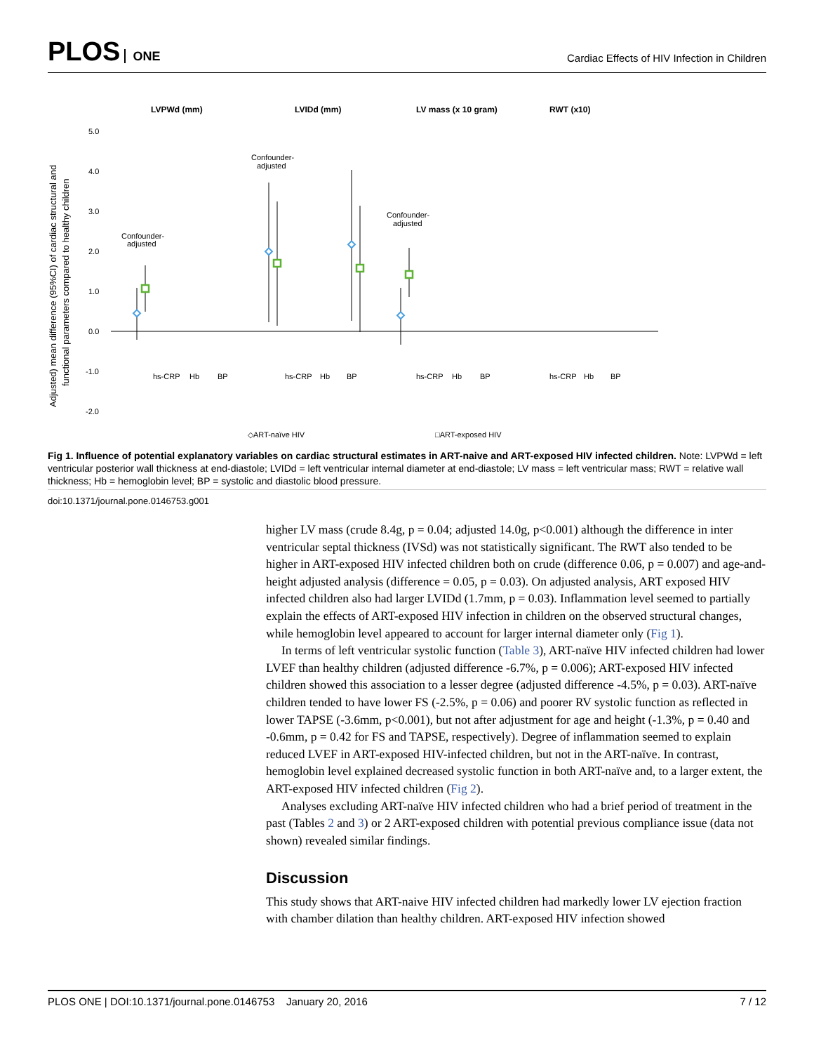PLOS ONE
Cardiac Effects of HIV Infection in Children
LVPWd (mm)
LVIDd (mm)
LV mass (x 10 gram)
RWT (x10)
5.0
4.0
3.0
2.0
1.0
0.0
-1.0
-2.0
Adjusted) mean difference (95%CI) of cardiac structural and
functional parameters compared to healthy children
Confounder-
adjusted
Confounder-
adjusted
Confounder-
adjusted
hs-CRP
Hb
BP
hs-CRP
Hb
BP
hs-CRP
Hb
BP
hs-CRP
Hb
BP
◇ART-naïve HIV
□ART-exposed HIV
Fig 1. Influence of potential explanatory variables on cardiac structural estimates in ART-naive and ART-exposed HIV infected children. Note: LVPWd = left ventricular posterior wall thickness at end-diastole; LVIDd = left ventricular internal diameter at end-diastole; LV mass = left ventricular mass; RWT = relative wall thickness; Hb = hemoglobin level; BP = systolic and diastolic blood pressure.
doi:10.1371/journal.pone.0146753.g001
higher LV mass (crude 8.4g, p = 0.04; adjusted 14.0g, p<0.001) although the difference in inter ventricular septal thickness (IVSd) was not statistically significant. The RWT also tended to be higher in ART-exposed HIV infected children both on crude (difference 0.06, p = 0.007) and age-and-height adjusted analysis (difference = 0.05, p = 0.03). On adjusted analysis, ART exposed HIV infected children also had larger LVIDd (1.7mm, p = 0.03). Inflammation level seemed to partially explain the effects of ART-exposed HIV infection in children on the observed structural changes, while hemoglobin level appeared to account for larger internal diameter only (Fig 1).
In terms of left ventricular systolic function (Table 3), ART-naïve HIV infected children had lower LVEF than healthy children (adjusted difference -6.7%, p = 0.006); ART-exposed HIV infected children showed this association to a lesser degree (adjusted difference -4.5%, p = 0.03). ART-naïve children tended to have lower FS (-2.5%, p = 0.06) and poorer RV systolic function as reflected in lower TAPSE (-3.6mm, p<0.001), but not after adjustment for age and height (-1.3%, p = 0.40 and -0.6mm, p = 0.42 for FS and TAPSE, respectively). Degree of inflammation seemed to explain reduced LVEF in ART-exposed HIV-infected children, but not in the ART-naïve. In contrast, hemoglobin level explained decreased systolic function in both ART-naïve and, to a larger extent, the ART-exposed HIV infected children (Fig 2).
Analyses excluding ART-naïve HIV infected children who had a brief period of treatment in the past (Tables 2 and 3) or 2 ART-exposed children with potential previous compliance issue (data not shown) revealed similar findings.
Discussion
This study shows that ART-naive HIV infected children had markedly lower LV ejection fraction with chamber dilation than healthy children. ART-exposed HIV infection showed
PLOS ONE | DOI:10.1371/journal.pone.0146753 January 20, 2016 7 / 12